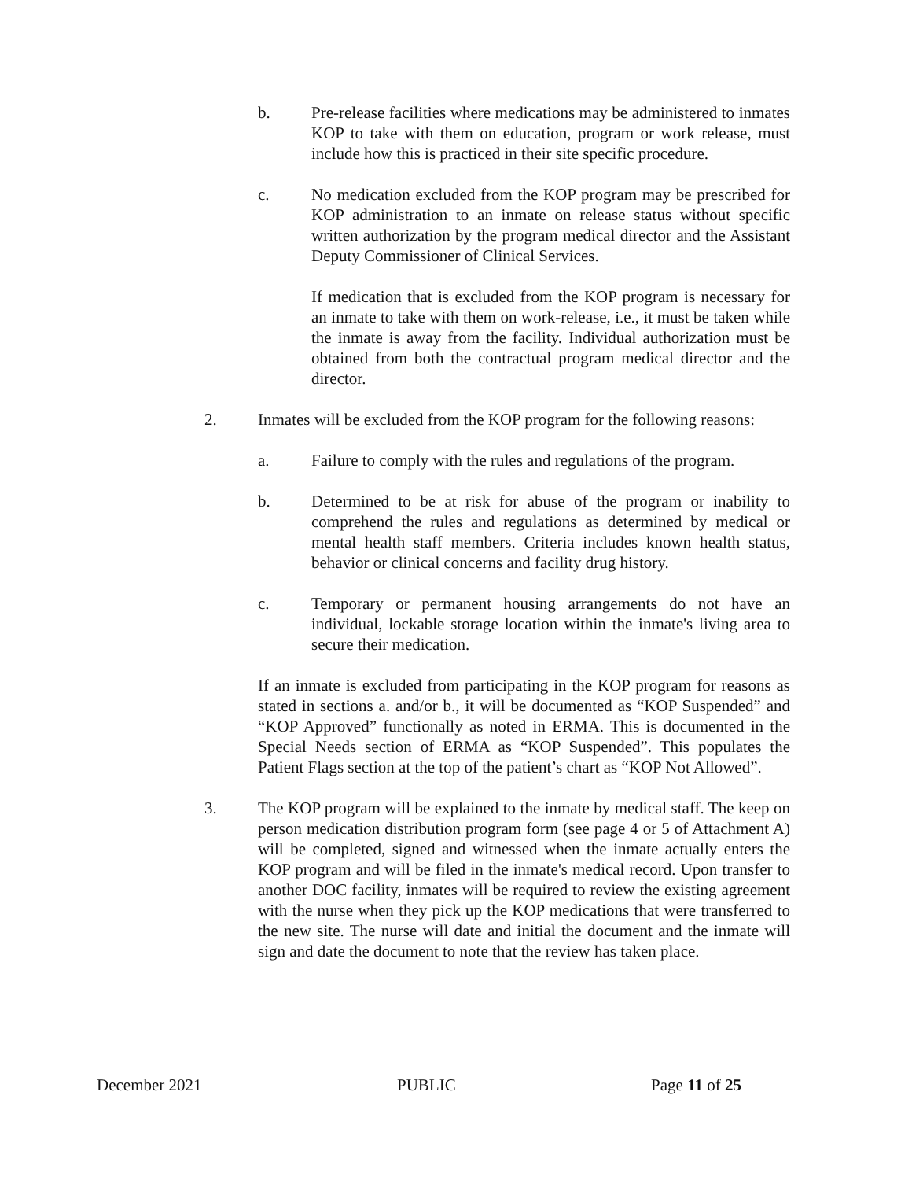b. Pre-release facilities where medications may be administered to inmates KOP to take with them on education, program or work release, must include how this is practiced in their site specific procedure.
c. No medication excluded from the KOP program may be prescribed for KOP administration to an inmate on release status without specific written authorization by the program medical director and the Assistant Deputy Commissioner of Clinical Services.
If medication that is excluded from the KOP program is necessary for an inmate to take with them on work-release, i.e., it must be taken while the inmate is away from the facility. Individual authorization must be obtained from both the contractual program medical director and the director.
2. Inmates will be excluded from the KOP program for the following reasons:
a. Failure to comply with the rules and regulations of the program.
b. Determined to be at risk for abuse of the program or inability to comprehend the rules and regulations as determined by medical or mental health staff members. Criteria includes known health status, behavior or clinical concerns and facility drug history.
c. Temporary or permanent housing arrangements do not have an individual, lockable storage location within the inmate's living area to secure their medication.
If an inmate is excluded from participating in the KOP program for reasons as stated in sections a. and/or b., it will be documented as “KOP Suspended” and “KOP Approved” functionally as noted in ERMA. This is documented in the Special Needs section of ERMA as “KOP Suspended”. This populates the Patient Flags section at the top of the patient’s chart as “KOP Not Allowed”.
3. The KOP program will be explained to the inmate by medical staff. The keep on person medication distribution program form (see page 4 or 5 of Attachment A) will be completed, signed and witnessed when the inmate actually enters the KOP program and will be filed in the inmate's medical record. Upon transfer to another DOC facility, inmates will be required to review the existing agreement with the nurse when they pick up the KOP medications that were transferred to the new site. The nurse will date and initial the document and the inmate will sign and date the document to note that the review has taken place.
December 2021 PUBLIC Page 11 of 25